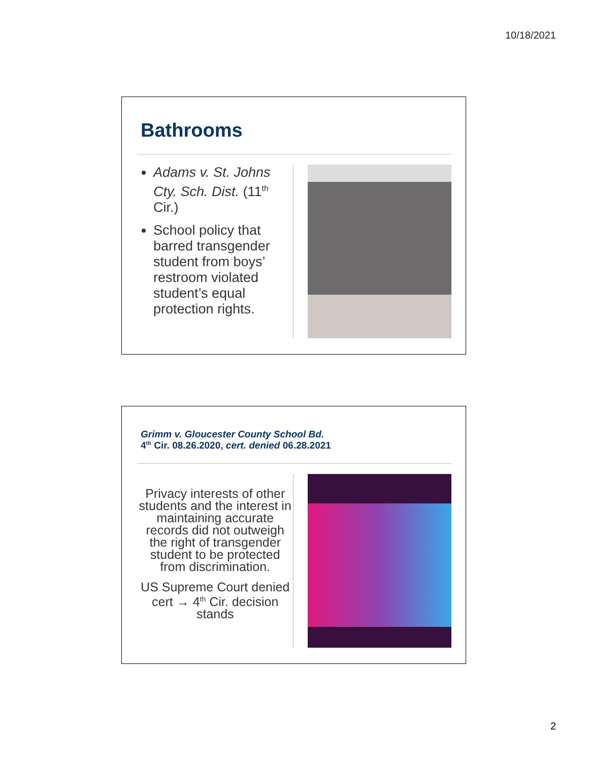10/18/2021
Bathrooms
Adams v. St. Johns Cty. Sch. Dist. (11<sup>th</sup> Cir.)
School policy that barred transgender student from boys’ restroom violated student’s equal protection rights.
Grimm v. Gloucester County School Bd.
4<sup>th</sup> Cir. 08.26.2020, cert. denied 06.28.2021
Privacy interests of other students and the interest in maintaining accurate records did not outweigh the right of transgender student to be protected from discrimination.
US Supreme Court denied cert → 4<sup>th</sup> Cir. decision stands
2